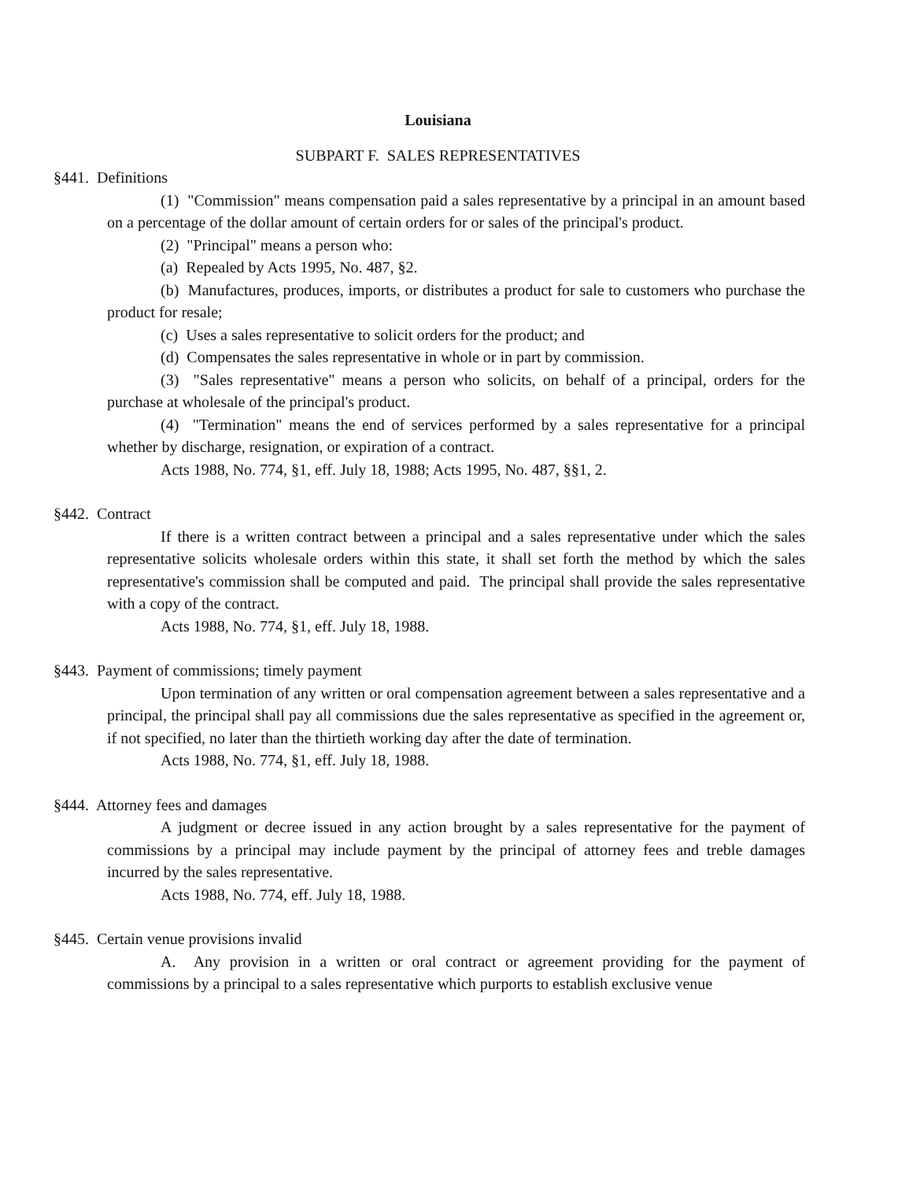Louisiana
SUBPART F. SALES REPRESENTATIVES
§441. Definitions
(1) "Commission" means compensation paid a sales representative by a principal in an amount based on a percentage of the dollar amount of certain orders for or sales of the principal's product.
(2) "Principal" means a person who:
(a) Repealed by Acts 1995, No. 487, §2.
(b) Manufactures, produces, imports, or distributes a product for sale to customers who purchase the product for resale;
(c) Uses a sales representative to solicit orders for the product; and
(d) Compensates the sales representative in whole or in part by commission.
(3) "Sales representative" means a person who solicits, on behalf of a principal, orders for the purchase at wholesale of the principal's product.
(4) "Termination" means the end of services performed by a sales representative for a principal whether by discharge, resignation, or expiration of a contract.
Acts 1988, No. 774, §1, eff. July 18, 1988; Acts 1995, No. 487, §§1, 2.
§442. Contract
If there is a written contract between a principal and a sales representative under which the sales representative solicits wholesale orders within this state, it shall set forth the method by which the sales representative's commission shall be computed and paid. The principal shall provide the sales representative with a copy of the contract.
Acts 1988, No. 774, §1, eff. July 18, 1988.
§443. Payment of commissions; timely payment
Upon termination of any written or oral compensation agreement between a sales representative and a principal, the principal shall pay all commissions due the sales representative as specified in the agreement or, if not specified, no later than the thirtieth working day after the date of termination.
Acts 1988, No. 774, §1, eff. July 18, 1988.
§444. Attorney fees and damages
A judgment or decree issued in any action brought by a sales representative for the payment of commissions by a principal may include payment by the principal of attorney fees and treble damages incurred by the sales representative.
Acts 1988, No. 774, eff. July 18, 1988.
§445. Certain venue provisions invalid
A. Any provision in a written or oral contract or agreement providing for the payment of commissions by a principal to a sales representative which purports to establish exclusive venue